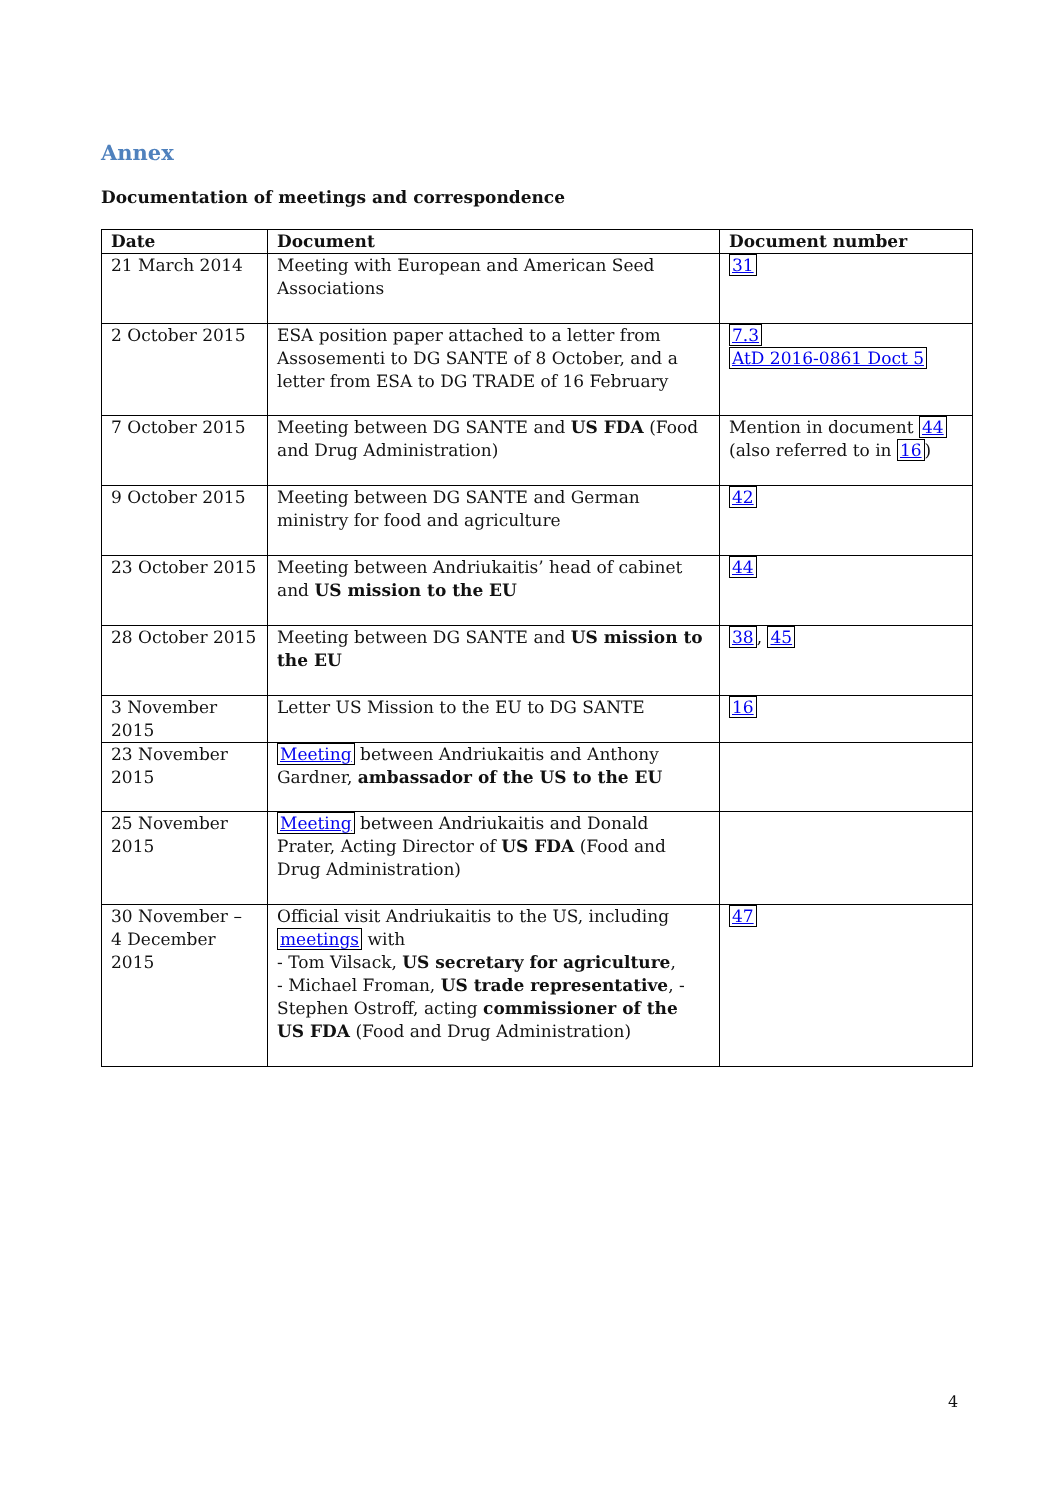Annex
Documentation of meetings and correspondence
| Date | Document | Document number |
| --- | --- | --- |
| 21 March 2014 | Meeting with European and American Seed Associations | 31 |
| 2 October 2015 | ESA position paper attached to a letter from Assosementi to DG SANTE of 8 October, and a letter from ESA to DG TRADE of 16 February | 7.3 AtD 2016-0861 Doct 5 |
| 7 October 2015 | Meeting between DG SANTE and US FDA (Food and Drug Administration) | Mention in document 44 (also referred to in 16 ) |
| 9 October 2015 | Meeting between DG SANTE and German ministry for food and agriculture | 42 |
| 23 October 2015 | Meeting between Andriukaitis’ head of cabinet and US mission to the EU | 44 |
| 28 October 2015 | Meeting between DG SANTE and US mission to the EU | 38 , 45 |
| 3 November 2015 | Letter US Mission to the EU to DG SANTE | 16 |
| 23 November 2015 | Meeting between Andriukaitis and Anthony Gardner, ambassador of the US to the EU | |
| 25 November 2015 | Meeting between Andriukaitis and Donald Prater, Acting Director of US FDA (Food and Drug Administration) | |
| 30 November – 4 December 2015 | Official visit Andriukaitis to the US, including meetings with - Tom Vilsack, US secretary for agriculture , - Michael Froman, US trade representative , - Stephen Ostroff, acting commissioner of the US FDA (Food and Drug Administration) | 47 |
4